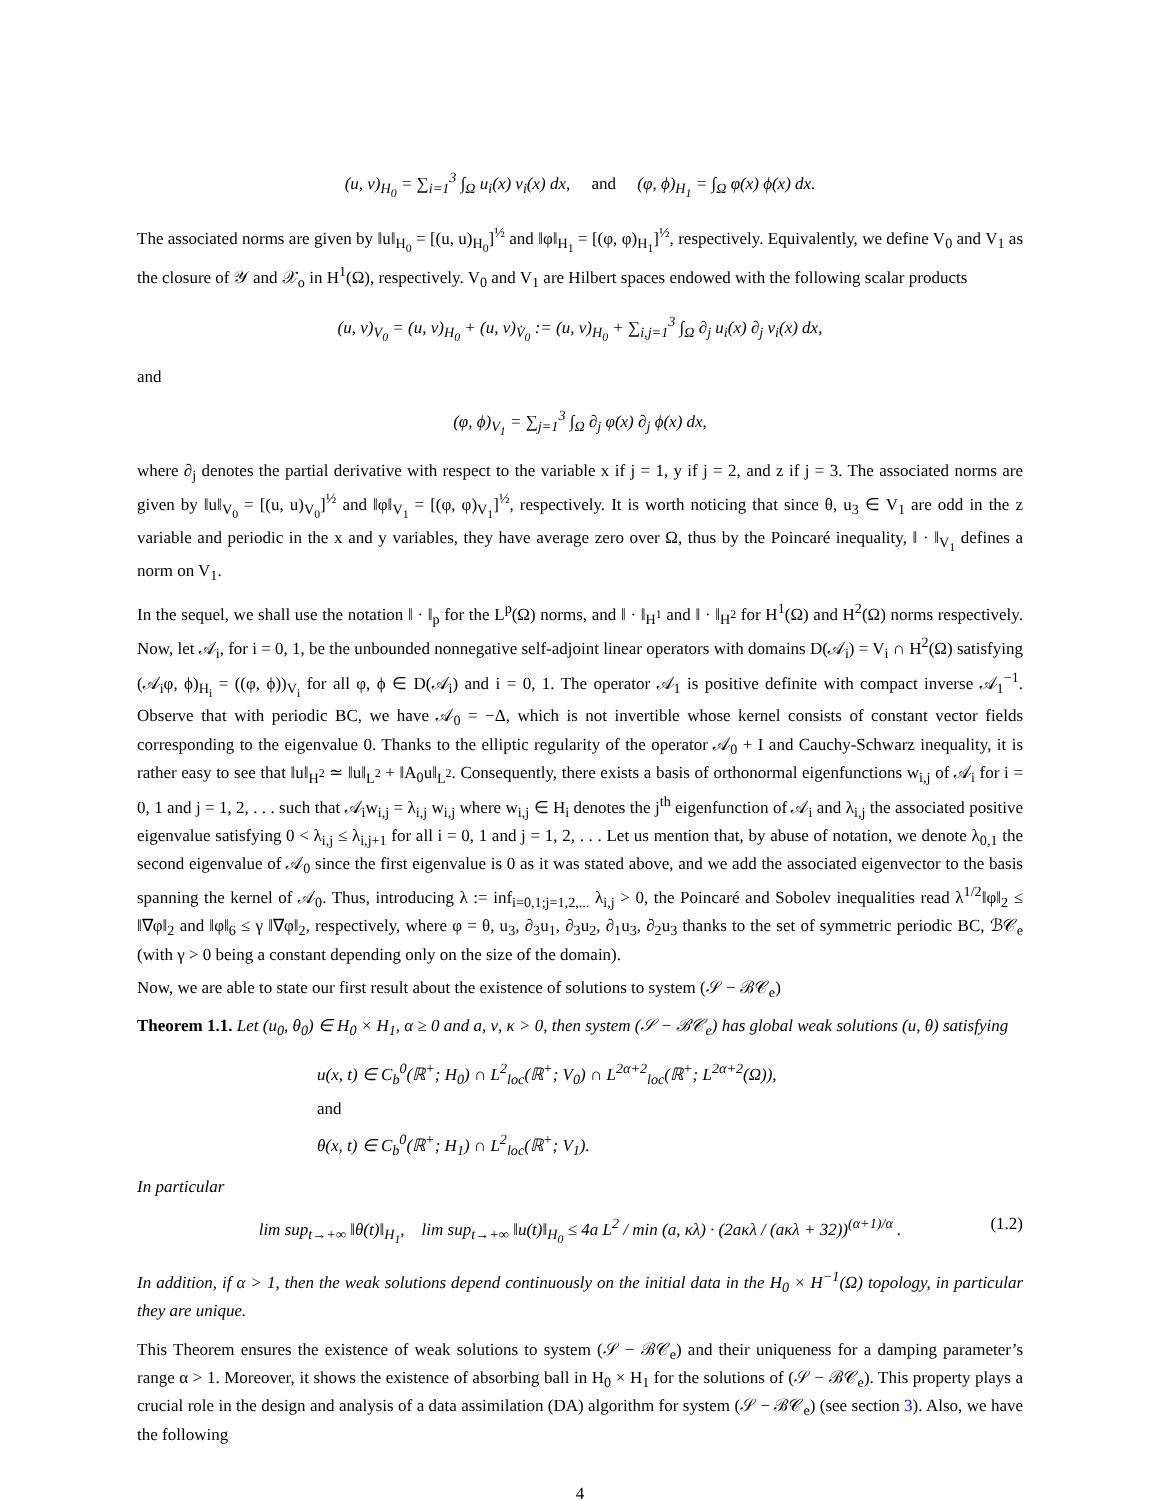(u, v)<sub>H<sub>0</sub></sub> = ∑<sub>i=1</sub><sup>3</sup> ∫<sub>Ω</sub> u<sub>i</sub>(x) v<sub>i</sub>(x) dx, and (φ, ϕ)<sub>H<sub>1</sub></sub> = ∫<sub>Ω</sub> φ(x) ϕ(x) dx.
The associated norms are given by ‖u‖<sub>H<sub>0</sub></sub> = [(u, u)<sub>H<sub>0</sub></sub>]<sup>½</sup> and ‖φ‖<sub>H<sub>1</sub></sub> = [(φ, φ)<sub>H<sub>1</sub></sub>]<sup>½</sup>, respectively. Equivalently, we define V<sub>0</sub> and V<sub>1</sub> as the closure of 𝒴 and 𝒳<sub>o</sub> in H<sup>1</sup>(Ω), respectively. V<sub>0</sub> and V<sub>1</sub> are Hilbert spaces endowed with the following scalar products
(u, v)<sub>V<sub>0</sub></sub> = (u, v)<sub>H<sub>0</sub></sub> + (u, v)<sub>V̇<sub>0</sub></sub> := (u, v)<sub>H<sub>0</sub></sub> + ∑<sub>i,j=1</sub><sup>3</sup> ∫<sub>Ω</sub> ∂<sub>j</sub> u<sub>i</sub>(x) ∂<sub>j</sub> v<sub>i</sub>(x) dx,
and
(φ, ϕ)<sub>V<sub>1</sub></sub> = ∑<sub>j=1</sub><sup>3</sup> ∫<sub>Ω</sub> ∂<sub>j</sub> φ(x) ∂<sub>j</sub> ϕ(x) dx,
where ∂<sub>j</sub> denotes the partial derivative with respect to the variable x if j = 1, y if j = 2, and z if j = 3. The associated norms are given by ‖u‖<sub>V<sub>0</sub></sub> = [(u, u)<sub>V<sub>0</sub></sub>]<sup>½</sup> and ‖φ‖<sub>V<sub>1</sub></sub> = [(φ, φ)<sub>V<sub>1</sub></sub>]<sup>½</sup>, respectively. It is worth noticing that since θ, u<sub>3</sub> ∈ V<sub>1</sub> are odd in the z variable and periodic in the x and y variables, they have average zero over Ω, thus by the Poincaré inequality, ‖ · ‖<sub>V<sub>1</sub></sub> defines a norm on V<sub>1</sub>.
In the sequel, we shall use the notation ‖ · ‖<sub>p</sub> for the L<sup>p</sup>(Ω) norms, and ‖ · ‖<sub>H<sup>1</sup></sub> and ‖ · ‖<sub>H<sup>2</sup></sub> for H<sup>1</sup>(Ω) and H<sup>2</sup>(Ω) norms respectively. Now, let 𝒜<sub>i</sub>, for i = 0, 1, be the unbounded nonnegative self-adjoint linear operators with domains D(𝒜<sub>i</sub>) = V<sub>i</sub> ∩ H<sup>2</sup>(Ω) satisfying (𝒜<sub>i</sub>φ, ϕ)<sub>H<sub>i</sub></sub> = ((φ, ϕ))<sub>V<sub>i</sub></sub> for all φ, ϕ ∈ D(𝒜<sub>i</sub>) and i = 0, 1. The operator 𝒜<sub>1</sub> is positive definite with compact inverse 𝒜<sub>1</sub><sup>−1</sup>. Observe that with periodic BC, we have 𝒜<sub>0</sub> = −Δ, which is not invertible whose kernel consists of constant vector fields corresponding to the eigenvalue 0. Thanks to the elliptic regularity of the operator 𝒜<sub>0</sub> + I and Cauchy-Schwarz inequality, it is rather easy to see that ‖u‖<sub>H<sup>2</sup></sub> ≃ ‖u‖<sub>L<sup>2</sup></sub> + ‖A<sub>0</sub>u‖<sub>L<sup>2</sup></sub>. Consequently, there exists a basis of orthonormal eigenfunctions w<sub>i,j</sub> of 𝒜<sub>i</sub> for i = 0, 1 and j = 1, 2, . . . such that 𝒜<sub>i</sub>w<sub>i,j</sub> = λ<sub>i,j</sub> w<sub>i,j</sub> where w<sub>i,j</sub> ∈ H<sub>i</sub> denotes the j<sup>th</sup> eigenfunction of 𝒜<sub>i</sub> and λ<sub>i,j</sub> the associated positive eigenvalue satisfying 0 < λ<sub>i,j</sub> ≤ λ<sub>i,j+1</sub> for all i = 0, 1 and j = 1, 2, . . . Let us mention that, by abuse of notation, we denote λ<sub>0,1</sub> the second eigenvalue of 𝒜<sub>0</sub> since the first eigenvalue is 0 as it was stated above, and we add the associated eigenvector to the basis spanning the kernel of 𝒜<sub>0</sub>. Thus, introducing λ := inf<sub>i=0,1;j=1,2,...</sub> λ<sub>i,j</sub> > 0, the Poincaré and Sobolev inequalities read λ<sup>1/2</sup>‖φ‖<sub>2</sub> ≤ ‖∇φ‖<sub>2</sub> and ‖φ‖<sub>6</sub> ≤ γ ‖∇φ‖<sub>2</sub>, respectively, where φ = θ, u<sub>3</sub>, ∂<sub>3</sub>u<sub>1</sub>, ∂<sub>3</sub>u<sub>2</sub>, ∂<sub>1</sub>u<sub>3</sub>, ∂<sub>2</sub>u<sub>3</sub> thanks to the set of symmetric periodic BC, ℬ𝒞<sub>e</sub> (with γ > 0 being a constant depending only on the size of the domain).
Now, we are able to state our first result about the existence of solutions to system (𝒮 − ℬ𝒞<sub>e</sub>)
Theorem 1.1. Let (u<sub>0</sub>, θ<sub>0</sub>) ∈ H<sub>0</sub> × H<sub>1</sub>, α ≥ 0 and a, ν, κ > 0, then system (𝒮 − ℬ𝒞<sub>e</sub>) has global weak solutions (u, θ) satisfying
u(x, t) ∈ C<sub>b</sub><sup>0</sup>(ℝ<sup>+</sup>; H<sub>0</sub>) ∩ L<sup>2</sup><sub>loc</sub>(ℝ<sup>+</sup>; V<sub>0</sub>) ∩ L<sup>2α+2</sup><sub>loc</sub>(ℝ<sup>+</sup>; L<sup>2α+2</sup>(Ω)),
and
θ(x, t) ∈ C<sub>b</sub><sup>0</sup>(ℝ<sup>+</sup>; H<sub>1</sub>) ∩ L<sup>2</sup><sub>loc</sub>(ℝ<sup>+</sup>; V<sub>1</sub>).
In particular
lim sup<sub>t→+∞</sub> ‖θ(t)‖<sub>H<sub>1</sub></sub>, lim sup<sub>t→+∞</sub> ‖u(t)‖<sub>H<sub>0</sub></sub> ≤ 4a L<sup>2</sup> / min (a, κλ) · (2aκλ / (aκλ + 32))<sup>(α+1)/α</sup> . (1.2)
In addition, if α > 1, then the weak solutions depend continuously on the initial data in the H<sub>0</sub> × H<sup>−1</sup>(Ω) topology, in particular they are unique.
This Theorem ensures the existence of weak solutions to system (𝒮 − ℬ𝒞<sub>e</sub>) and their uniqueness for a damping parameter’s range α > 1. Moreover, it shows the existence of absorbing ball in H<sub>0</sub> × H<sub>1</sub> for the solutions of (𝒮 − ℬ𝒞<sub>e</sub>). This property plays a crucial role in the design and analysis of a data assimilation (DA) algorithm for system (𝒮 − ℬ𝒞<sub>e</sub>) (see section 3). Also, we have the following
4